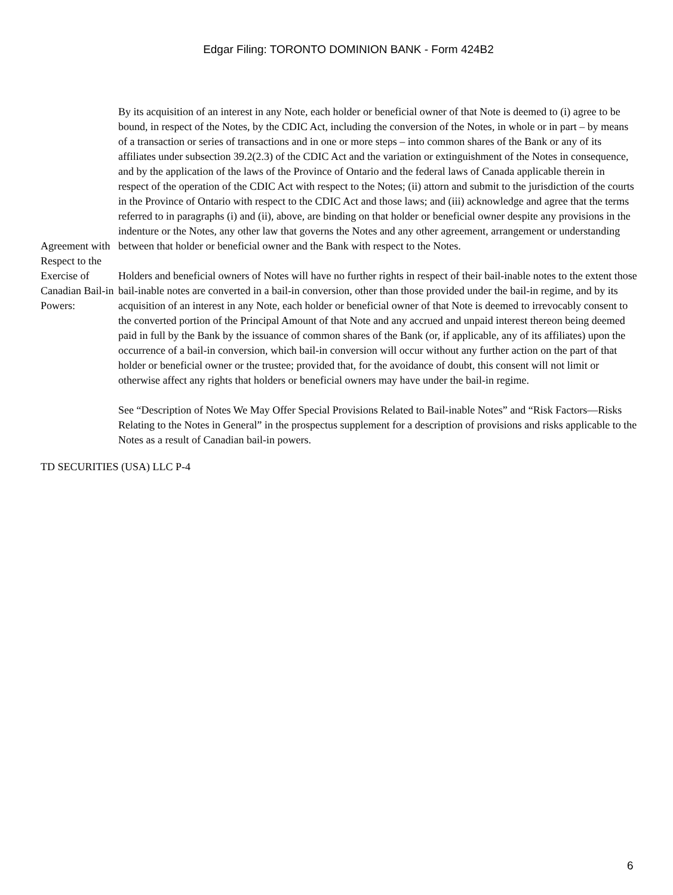Edgar Filing: TORONTO DOMINION BANK - Form 424B2
| Agreement with Respect to the Exercise of Canadian Bail-in Powers: | By its acquisition of an interest in any Note, each holder or beneficial owner of that Note is deemed to (i) agree to be bound, in respect of the Notes, by the CDIC Act, including the conversion of the Notes, in whole or in part – by means of a transaction or series of transactions and in one or more steps – into common shares of the Bank or any of its affiliates under subsection 39.2(2.3) of the CDIC Act and the variation or extinguishment of the Notes in consequence, and by the application of the laws of the Province of Ontario and the federal laws of Canada applicable therein in respect of the operation of the CDIC Act with respect to the Notes; (ii) attorn and submit to the jurisdiction of the courts in the Province of Ontario with respect to the CDIC Act and those laws; and (iii) acknowledge and agree that the terms referred to in paragraphs (i) and (ii), above, are binding on that holder or beneficial owner despite any provisions in the indenture or the Notes, any other law that governs the Notes and any other agreement, arrangement or understanding between that holder or beneficial owner and the Bank with respect to the Notes. Holders and beneficial owners of Notes will have no further rights in respect of their bail-inable notes to the extent those bail-inable notes are converted in a bail-in conversion, other than those provided under the bail-in regime, and by its acquisition of an interest in any Note, each holder or beneficial owner of that Note is deemed to irrevocably consent to the converted portion of the Principal Amount of that Note and any accrued and unpaid interest thereon being deemed paid in full by the Bank by the issuance of common shares of the Bank (or, if applicable, any of its affiliates) upon the occurrence of a bail-in conversion, which bail-in conversion will occur without any further action on the part of that holder or beneficial owner or the trustee; provided that, for the avoidance of doubt, this consent will not limit or otherwise affect any rights that holders or beneficial owners may have under the bail-in regime. See “Description of Notes We May Offer Special Provisions Related to Bail-inable Notes” and “Risk Factors—Risks Relating to the Notes in General” in the prospectus supplement for a description of provisions and risks applicable to the Notes as a result of Canadian bail-in powers. |
TD SECURITIES (USA) LLC P-4
6